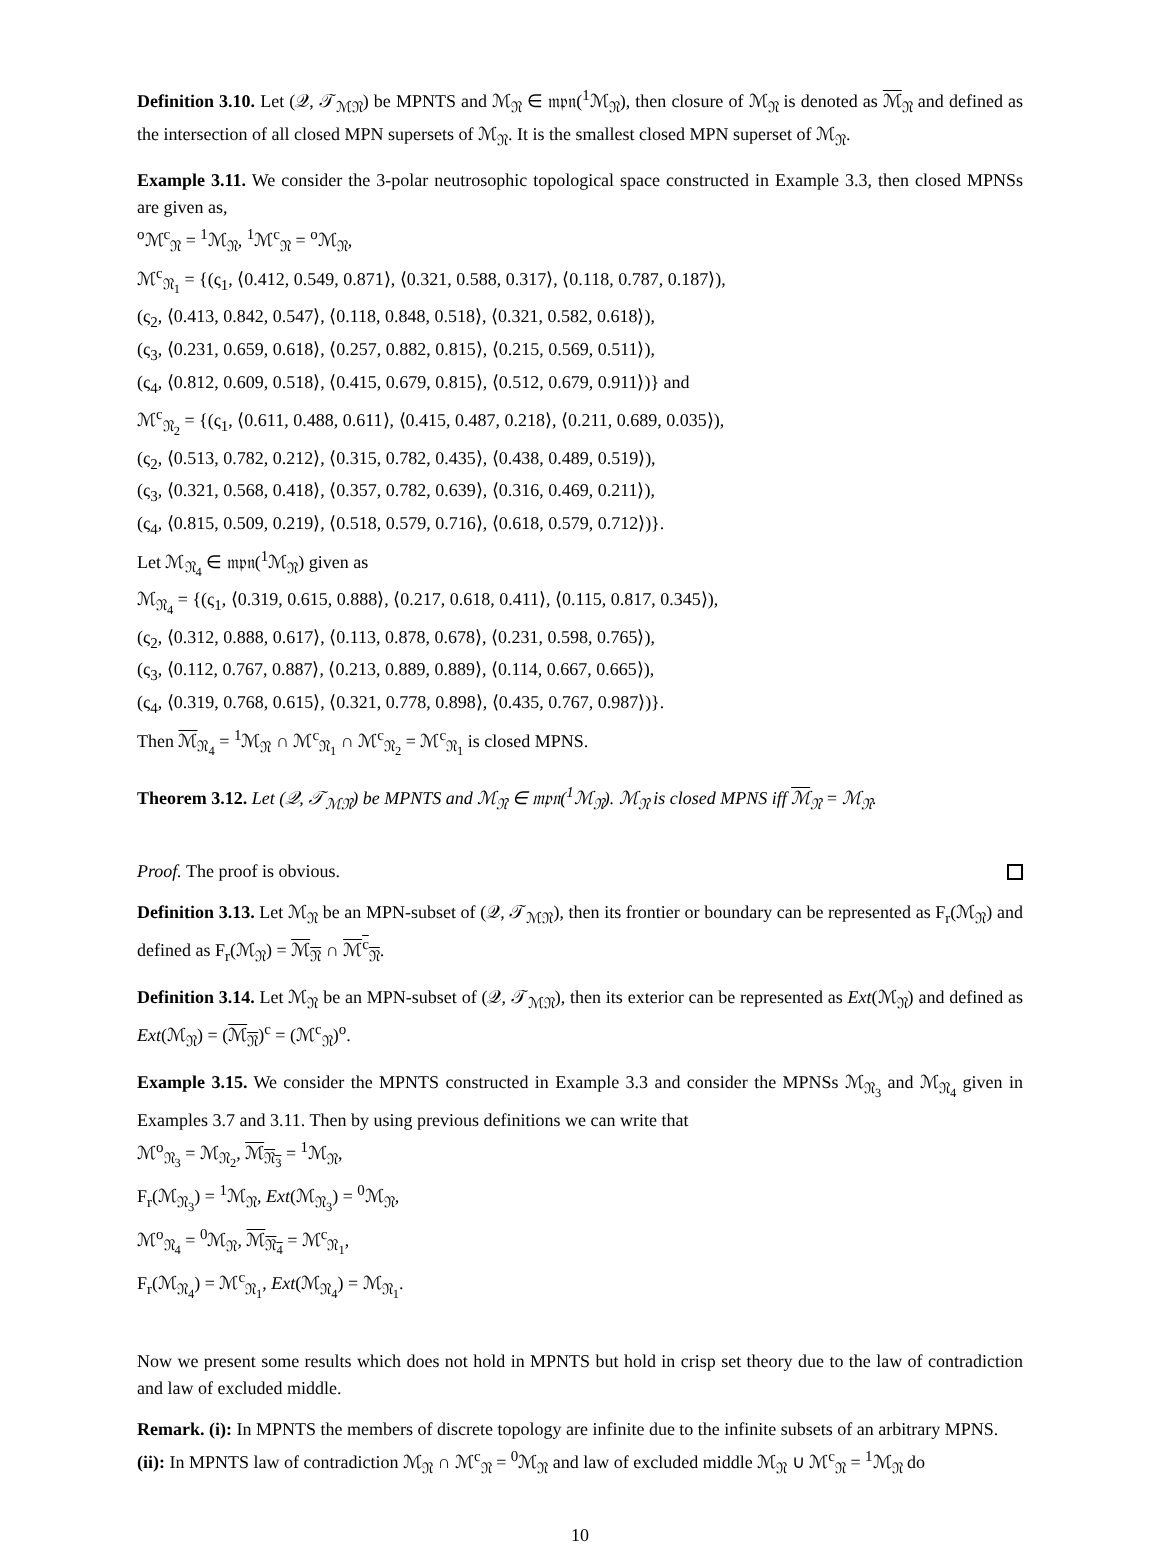Definition 3.10. Let (𝒬, 𝒯<sub>ℳ𝔑</sub>) be MPNTS and ℳ<sub>𝔑</sub> ∈ 𝔪𝔭𝔫(<sup>1</sup>ℳ<sub>𝔑</sub>), then closure of ℳ<sub>𝔑</sub> is denoted as ℳ<sub>𝔑</sub> and defined as the intersection of all closed MPN supersets of ℳ<sub>𝔑</sub>. It is the smallest closed MPN superset of ℳ<sub>𝔑</sub>.
Example 3.11. We consider the 3-polar neutrosophic topological space constructed in Example 3.3, then closed MPNSs are given as,
<sup>o</sup> ℳ<sup>c</sup><sub>𝔑</sub> = <sup>1</sup>ℳ<sub>𝔑</sub>, <sup>1</sup>ℳ<sup>c</sup><sub>𝔑</sub> = <sup>o</sup>ℳ<sub>𝔑</sub>,
ℳ<sup>c</sup><sub>𝔑<sub>1</sub></sub> = {(ς<sub>1</sub>, ⟨0.412, 0.549, 0.871⟩, ⟨0.321, 0.588, 0.317⟩, ⟨0.118, 0.787, 0.187⟩),
(ς<sub>2</sub>, ⟨0.413, 0.842, 0.547⟩, ⟨0.118, 0.848, 0.518⟩, ⟨0.321, 0.582, 0.618⟩),
(ς<sub>3</sub>, ⟨0.231, 0.659, 0.618⟩, ⟨0.257, 0.882, 0.815⟩, ⟨0.215, 0.569, 0.511⟩),
(ς<sub>4</sub>, ⟨0.812, 0.609, 0.518⟩, ⟨0.415, 0.679, 0.815⟩, ⟨0.512, 0.679, 0.911⟩)} and
ℳ<sup>c</sup><sub>𝔑<sub>2</sub></sub> = {(ς<sub>1</sub>, ⟨0.611, 0.488, 0.611⟩, ⟨0.415, 0.487, 0.218⟩, ⟨0.211, 0.689, 0.035⟩),
(ς<sub>2</sub>, ⟨0.513, 0.782, 0.212⟩, ⟨0.315, 0.782, 0.435⟩, ⟨0.438, 0.489, 0.519⟩),
(ς<sub>3</sub>, ⟨0.321, 0.568, 0.418⟩, ⟨0.357, 0.782, 0.639⟩, ⟨0.316, 0.469, 0.211⟩),
(ς<sub>4</sub>, ⟨0.815, 0.509, 0.219⟩, ⟨0.518, 0.579, 0.716⟩, ⟨0.618, 0.579, 0.712⟩)}.
Let ℳ<sub>𝔑<sub>4</sub></sub> ∈ 𝔪𝔭𝔫(<sup>1</sup>ℳ<sub>𝔑</sub>) given as
ℳ<sub>𝔑<sub>4</sub></sub> = {(ς<sub>1</sub>, ⟨0.319, 0.615, 0.888⟩, ⟨0.217, 0.618, 0.411⟩, ⟨0.115, 0.817, 0.345⟩),
(ς<sub>2</sub>, ⟨0.312, 0.888, 0.617⟩, ⟨0.113, 0.878, 0.678⟩, ⟨0.231, 0.598, 0.765⟩),
(ς<sub>3</sub>, ⟨0.112, 0.767, 0.887⟩, ⟨0.213, 0.889, 0.889⟩, ⟨0.114, 0.667, 0.665⟩),
(ς<sub>4</sub>, ⟨0.319, 0.768, 0.615⟩, ⟨0.321, 0.778, 0.898⟩, ⟨0.435, 0.767, 0.987⟩)}.
Then ℳ<sub>𝔑<sub>4</sub></sub> = <sup>1</sup>ℳ<sub>𝔑</sub> ∩ ℳ<sup>c</sup><sub>𝔑<sub>1</sub></sub> ∩ ℳ<sup>c</sup><sub>𝔑<sub>2</sub></sub> = ℳ<sup>c</sup><sub>𝔑<sub>1</sub></sub> is closed MPNS.
Theorem 3.12. Let (𝒬, 𝒯<sub>ℳ𝔑</sub>) be MPNTS and ℳ<sub>𝔑</sub> ∈ 𝔪𝔭𝔫(<sup>1</sup>ℳ<sub>𝔑</sub>). ℳ<sub>𝔑</sub> is closed MPNS iff ℳ<sub>𝔑</sub> = ℳ<sub>𝔑</sub>.
Proof. The proof is obvious.
Definition 3.13. Let ℳ<sub>𝔑</sub> be an MPN-subset of (𝒬, 𝒯<sub>ℳ𝔑</sub>), then its frontier or boundary can be represented as F<sub>r</sub>(ℳ<sub>𝔑</sub>) and defined as F<sub>r</sub>(ℳ<sub>𝔑</sub>) = ℳ<sub>𝔑</sub> ∩ ℳ<sup>c</sup><sub>𝔑</sub>.
Definition 3.14. Let ℳ<sub>𝔑</sub> be an MPN-subset of (𝒬, 𝒯<sub>ℳ𝔑</sub>), then its exterior can be represented as Ext(ℳ<sub>𝔑</sub>) and defined as Ext(ℳ<sub>𝔑</sub>) = (ℳ<sub>𝔑</sub>)<sup>c</sup> = (ℳ<sup>c</sup><sub>𝔑</sub>)<sup>o</sup>.
Example 3.15. We consider the MPNTS constructed in Example 3.3 and consider the MPNSs ℳ<sub>𝔑<sub>3</sub></sub> and ℳ<sub>𝔑<sub>4</sub></sub> given in Examples 3.7 and 3.11. Then by using previous definitions we can write that
ℳ<sup>o</sup><sub>𝔑<sub>3</sub></sub> = ℳ<sub>𝔑<sub>2</sub></sub>, ℳ<sub>𝔑<sub>3</sub></sub> = <sup>1</sup>ℳ<sub>𝔑</sub>,
F<sub>r</sub>(ℳ<sub>𝔑<sub>3</sub></sub>) = <sup>1</sup>ℳ<sub>𝔑</sub>, Ext(ℳ<sub>𝔑<sub>3</sub></sub>) = <sup>0</sup>ℳ<sub>𝔑</sub>,
ℳ<sup>o</sup><sub>𝔑<sub>4</sub></sub> = <sup>0</sup>ℳ<sub>𝔑</sub>, ℳ<sub>𝔑<sub>4</sub></sub> = ℳ<sup>c</sup><sub>𝔑<sub>1</sub></sub>,
F<sub>r</sub>(ℳ<sub>𝔑<sub>4</sub></sub>) = ℳ<sup>c</sup><sub>𝔑<sub>1</sub></sub>, Ext(ℳ<sub>𝔑<sub>4</sub></sub>) = ℳ<sub>𝔑<sub>1</sub></sub>.
Now we present some results which does not hold in MPNTS but hold in crisp set theory due to the law of contradiction and law of excluded middle.
Remark. (i): In MPNTS the members of discrete topology are infinite due to the infinite subsets of an arbitrary MPNS.
(ii): In MPNTS law of contradiction ℳ<sub>𝔑</sub> ∩ ℳ<sup>c</sup><sub>𝔑</sub> = <sup>0</sup>ℳ<sub>𝔑</sub> and law of excluded middle ℳ<sub>𝔑</sub> ∪ ℳ<sup>c</sup><sub>𝔑</sub> = <sup>1</sup>ℳ<sub>𝔑</sub> do
10